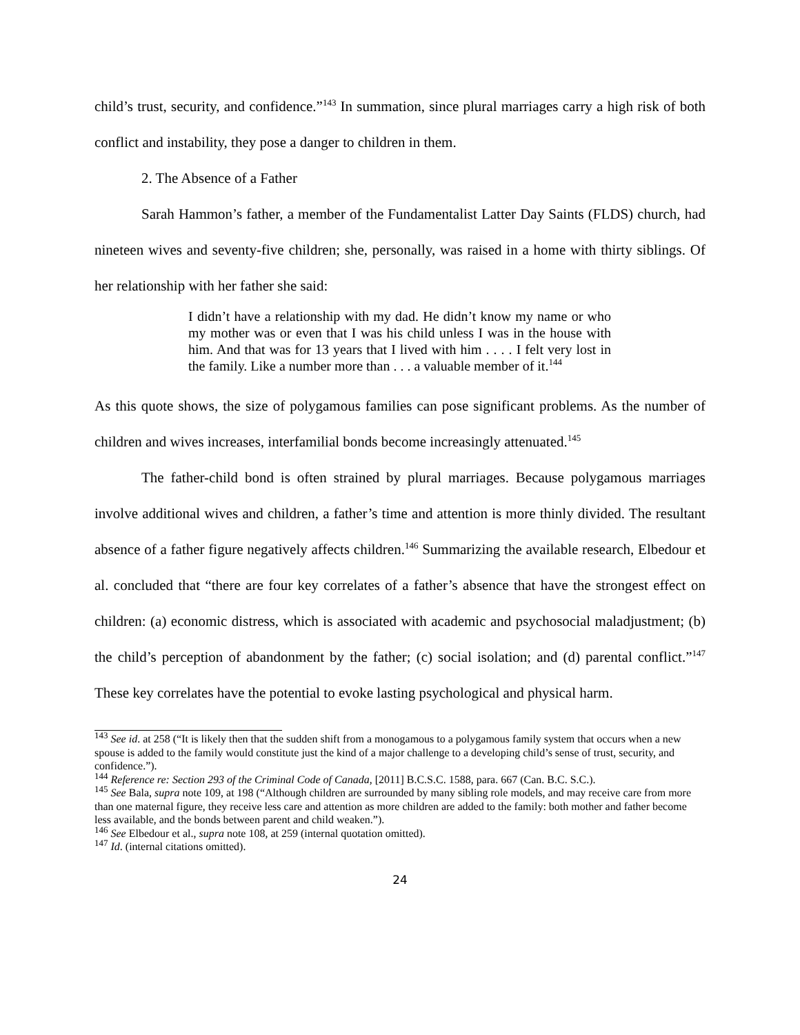child’s trust, security, and confidence.”<sup>143</sup> In summation, since plural marriages carry a high risk of both conflict and instability, they pose a danger to children in them.
2. The Absence of a Father
Sarah Hammon’s father, a member of the Fundamentalist Latter Day Saints (FLDS) church, had nineteen wives and seventy-five children; she, personally, was raised in a home with thirty siblings. Of her relationship with her father she said:
I didn’t have a relationship with my dad. He didn’t know my name or who my mother was or even that I was his child unless I was in the house with him. And that was for 13 years that I lived with him . . . . I felt very lost in the family. Like a number more than . . . a valuable member of it.<sup>144</sup>
As this quote shows, the size of polygamous families can pose significant problems. As the number of children and wives increases, interfamilial bonds become increasingly attenuated.<sup>145</sup>
The father-child bond is often strained by plural marriages. Because polygamous marriages involve additional wives and children, a father’s time and attention is more thinly divided. The resultant absence of a father figure negatively affects children.<sup>146</sup> Summarizing the available research, Elbedour et al. concluded that “there are four key correlates of a father’s absence that have the strongest effect on children: (a) economic distress, which is associated with academic and psychosocial maladjustment; (b) the child’s perception of abandonment by the father; (c) social isolation; and (d) parental conflict.”<sup>147</sup> These key correlates have the potential to evoke lasting psychological and physical harm.
<sup>143</sup> See id. at 258 (“It is likely then that the sudden shift from a monogamous to a polygamous family system that occurs when a new spouse is added to the family would constitute just the kind of a major challenge to a developing child’s sense of trust, security, and confidence.”).
<sup>144</sup> Reference re: Section 293 of the Criminal Code of Canada, [2011] B.C.S.C. 1588, para. 667 (Can. B.C. S.C.).
<sup>145</sup> See Bala, supra note 109, at 198 (“Although children are surrounded by many sibling role models, and may receive care from more than one maternal figure, they receive less care and attention as more children are added to the family: both mother and father become less available, and the bonds between parent and child weaken.”).
<sup>146</sup> See Elbedour et al., supra note 108, at 259 (internal quotation omitted).
<sup>147</sup> Id. (internal citations omitted).
24